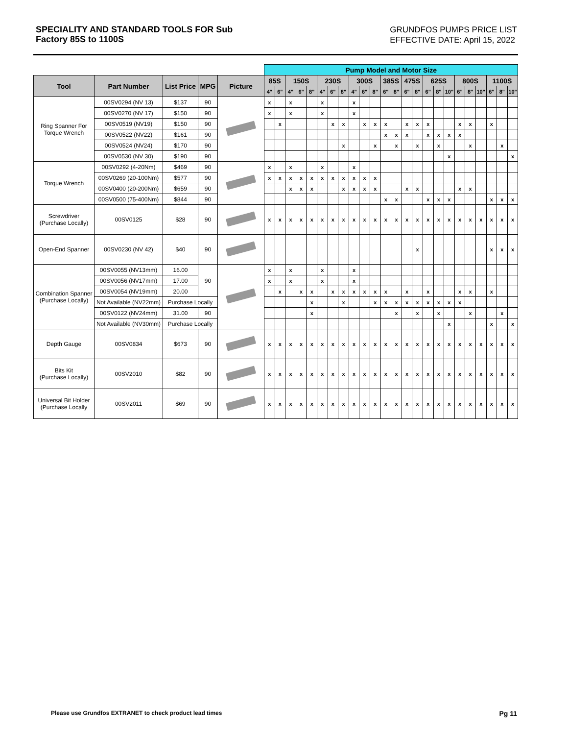SPECIALITY AND STANDARD TOOLS FOR Sub
Factory 85S to 1100S
GRUNDFOS PUMPS PRICE LIST
EFFECTIVE DATE: April 15, 2022
| | | | | | Pump Model and Motor Size | | | | | | | | | | | | | | | | | | | | | | | |
| Tool | Part Number | List Price | MPG | Picture | 85S | | 150S | | | 230S | | | 300S | | | 385S | | 475S | | 625S | | | 800S | | | 1100S | | |
| | | | | | 4" | 6" | 4" | 6" | 8" | 4" | 6" | 8" | 4" | 6" | 8" | 6" | 8" | 6" | 8" | 6" | 8" | 10" | 6" | 8" | 10" | 6" | 8" | 10" |
| Ring Spanner For Torque Wrench | 00SV0294 (NV 13) | $137 | 90 | | x | | x | | | x | | | x | | | | | | | | | | | | | | | |
| | 00SV0270 (NV 17) | $150 | 90 | | x | | x | | | x | | | x | | | | | | | | | | | | | | | |
| | 00SV0519 (NV19) | $150 | 90 | | | x | | | | | x | x | | x | x | x | | x | x | x | | | x | x | | x | | |
| | 00SV0522 (NV22) | $161 | 90 | | | | | | | | | | | | | x | x | x | | x | x | x | x | | | | | |
| | 00SV0524 (NV24) | $170 | 90 | | | | | | | | | x | | | x | | x | | x | | x | | | x | | | x | |
| | 00SV0530 (NV 30) | $190 | 90 | | | | | | | | | | | | | | | | | | | x | | | | | | x |
| Torque Wrench | 00SV0292 (4-20Nm) | $469 | 90 | | x | | x | | | x | | | x | | | | | | | | | | | | | | | |
| | 00SV0269 (20-100Nm) | $577 | 90 | | x | x | x | x | x | x | x | x | x | x | x | | | | | | | | | | | | | |
| | 00SV0400 (20-200Nm) | $659 | 90 | | | | x | x | x | | | x | x | x | x | | | x | x | | | | x | x | | | | |
| | 00SV0500 (75-400Nm) | $844 | 90 | | | | | | | | | | | | | x | x | | | x | x | x | | | | x | x | x |
| Screwdriver (Purchase Locally) | 00SV0125 | $28 | 90 | | x | x | x | x | x | x | x | x | x | x | x | x | x | x | x | x | x | x | x | x | x | x | x | x |
| Open-End Spanner | 00SV0230 (NV 42) | $40 | 90 | | | | | | | | | | | | | | | | x | | | | | | | x | x | x |
| Combination Spanner (Purchase Locally) | 00SV0055 (NV13mm) | 16.00 | 90 | | x | | x | | | x | | | x | | | | | | | | | | | | | | | |
| | 00SV0056 (NV17mm) | 17.00 | | | x | | x | | | x | | | x | | | | | | | | | | | | | | | |
| | 00SV0054 (NV19mm) | 20.00 | | | | x | | x | x | | x | x | x | x | x | x | | x | | x | | | x | x | | x | | |
| | Not Available (NV22mm) | Purchase Locally | | | | | | | x | | | x | | | x | x | x | x | x | x | x | x | x | | | | | |
| | 00SV0122 (NV24mm) | 31.00 | 90 | | | | | | x | | | | | | | | x | | x | | x | | | x | | | x | |
| | Not Available (NV30mm) | Purchase Locally | | | | | | | | | | | | | | | | | | | | x | | | | x | | x |
| Depth Gauge | 00SV0834 | $673 | 90 | | x | x | x | x | x | x | x | x | x | x | x | x | x | x | x | x | x | x | x | x | x | x | x | x |
| Bits Kit (Purchase Locally) | 00SV2010 | $82 | 90 | | x | x | x | x | x | x | x | x | x | x | x | x | x | x | x | x | x | x | x | x | x | x | x | x |
| Universal Bit Holder (Purchase Locally | 00SV2011 | $69 | 90 | | x | x | x | x | x | x | x | x | x | x | x | x | x | x | x | x | x | x | x | x | x | x | x | x |
Please use Grundfos EXTRANET to check product lead times Pg 11